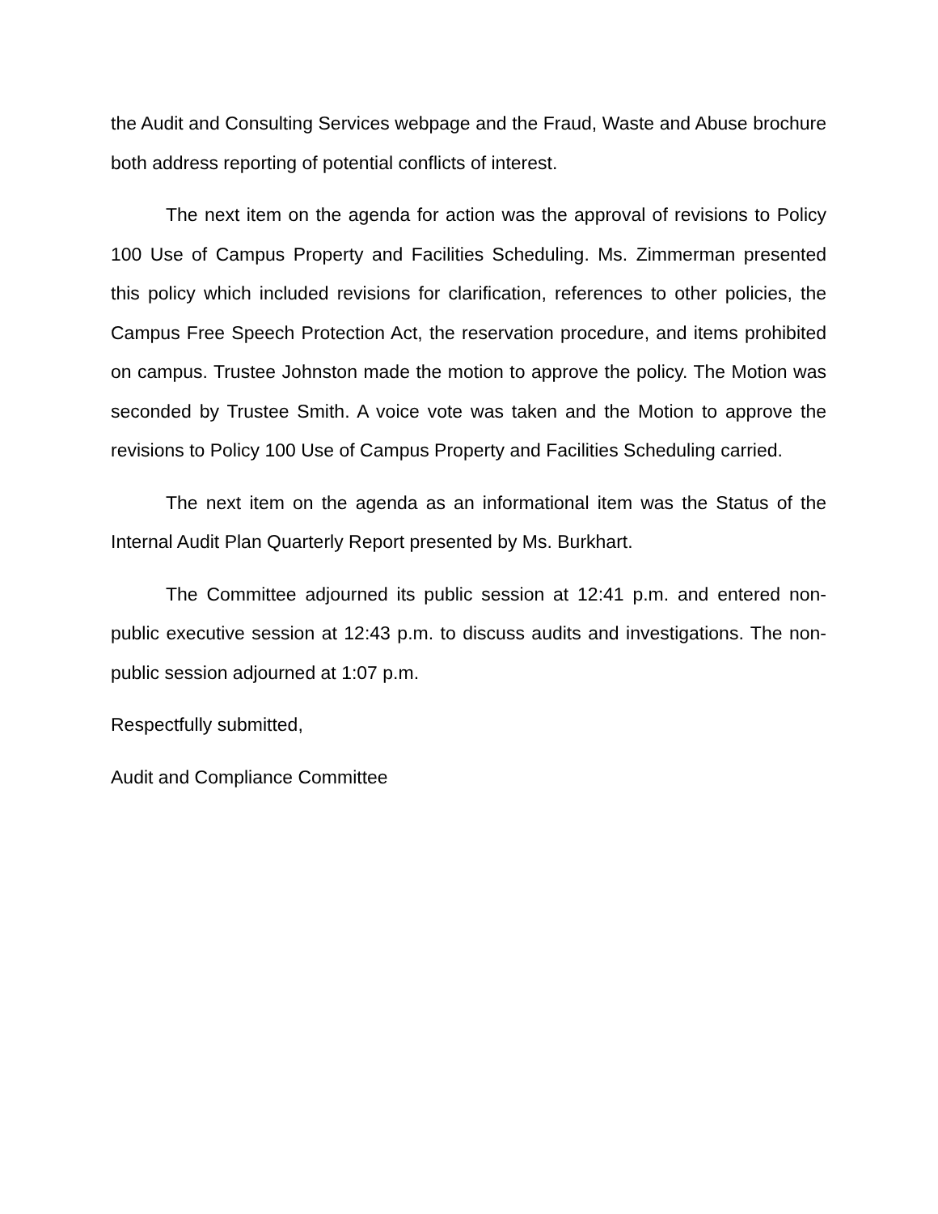the Audit and Consulting Services webpage and the Fraud, Waste and Abuse brochure both address reporting of potential conflicts of interest.
The next item on the agenda for action was the approval of revisions to Policy 100 Use of Campus Property and Facilities Scheduling. Ms. Zimmerman presented this policy which included revisions for clarification, references to other policies, the Campus Free Speech Protection Act, the reservation procedure, and items prohibited on campus. Trustee Johnston made the motion to approve the policy. The Motion was seconded by Trustee Smith. A voice vote was taken and the Motion to approve the revisions to Policy 100 Use of Campus Property and Facilities Scheduling carried.
The next item on the agenda as an informational item was the Status of the Internal Audit Plan Quarterly Report presented by Ms. Burkhart.
The Committee adjourned its public session at 12:41 p.m. and entered non-public executive session at 12:43 p.m. to discuss audits and investigations. The non-public session adjourned at 1:07 p.m.
Respectfully submitted,
Audit and Compliance Committee